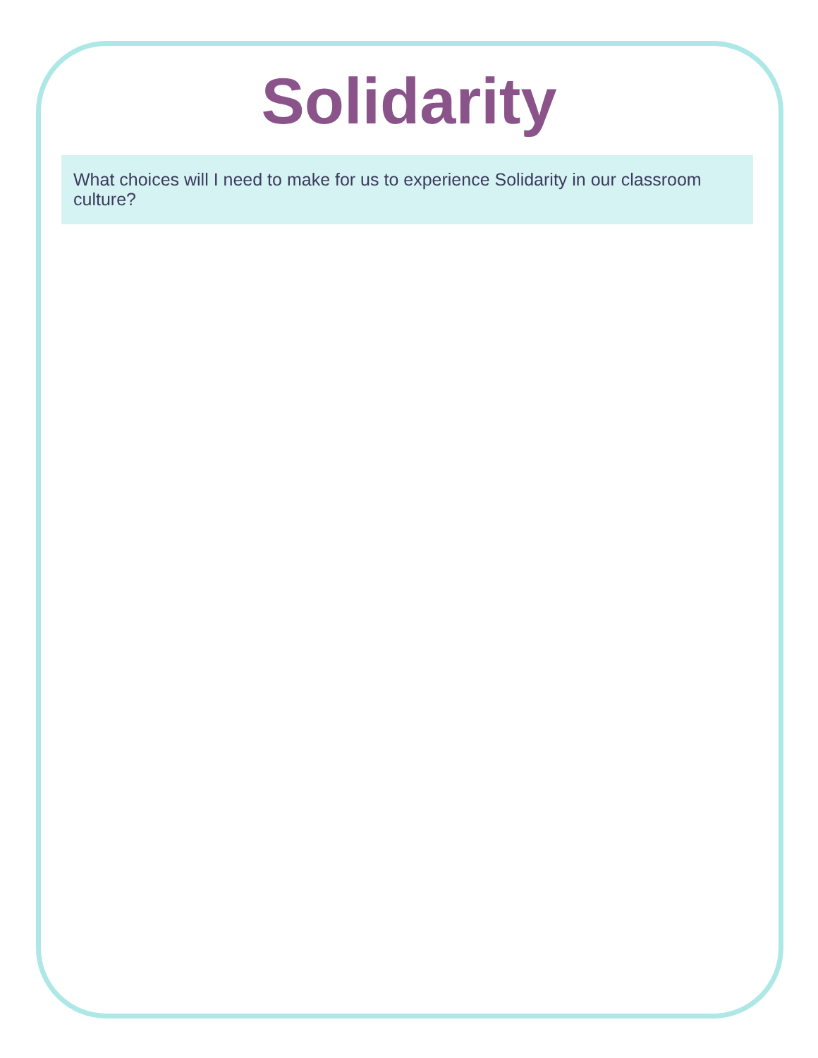Solidarity
What choices will I need to make for us to experience Solidarity in our classroom culture?